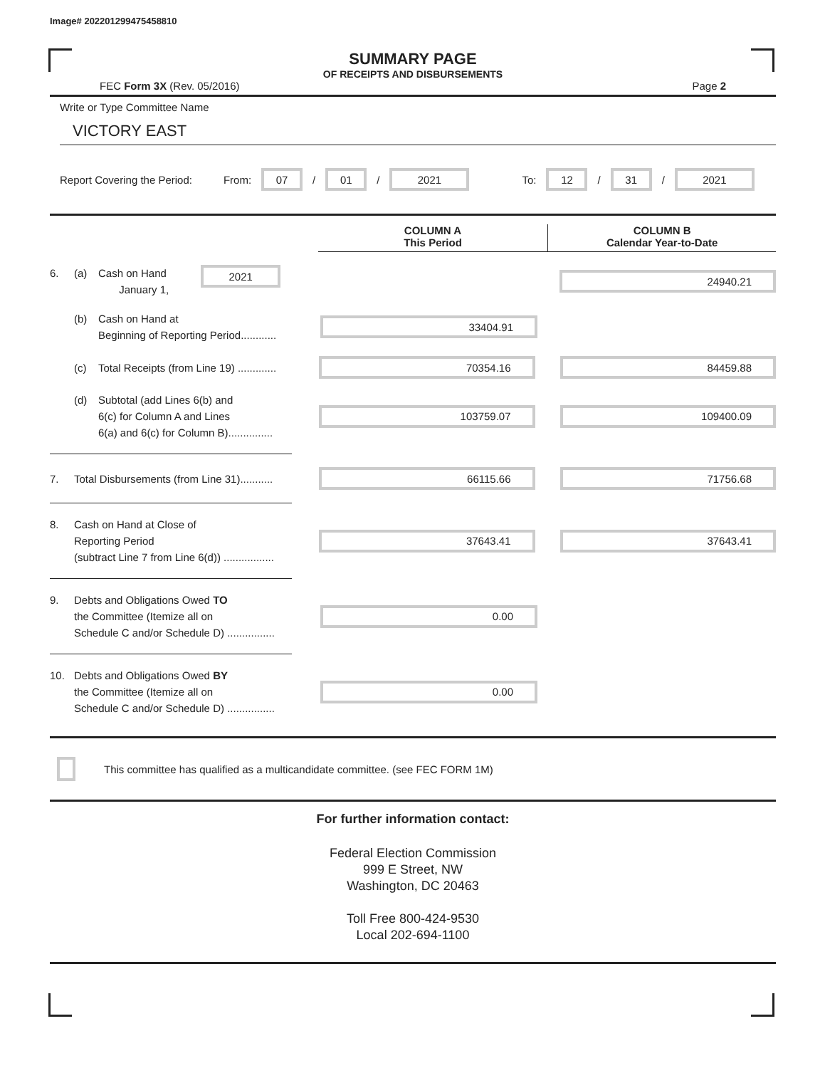Image# 202201299475458810
SUMMARY PAGE
OF RECEIPTS AND DISBURSEMENTS
FEC Form 3X (Rev. 05/2016) Page 2
Write or Type Committee Name
VICTORY EAST
Report Covering the Period: From: 07 / 01 / 2021 To: 12 / 31 / 2021
COLUMN A
This Period
COLUMN B
Calendar Year-to-Date
6. (a) Cash on Hand
January 1, 2021
24940.21
(b) Cash on Hand at
Beginning of Reporting Period............
33404.91
(c) Total Receipts (from Line 19) .............
70354.16 84459.88
(d) Subtotal (add Lines 6(b) and
6(c) for Column A and Lines
6(a) and 6(c) for Column B)...............
103759.07 109400.09
7. Total Disbursements (from Line 31)...........
66115.66 71756.68
8. Cash on Hand at Close of
Reporting Period
(subtract Line 7 from Line 6(d)) .................
37643.41 37643.41
9. Debts and Obligations Owed TO
the Committee (Itemize all on
Schedule C and/or Schedule D) ................
0.00
10. Debts and Obligations Owed BY
the Committee (Itemize all on
Schedule C and/or Schedule D) ................
0.00
This committee has qualified as a multicandidate committee. (see FEC FORM 1M)
For further information contact:
Federal Election Commission
999 E Street, NW
Washington, DC 20463
Toll Free 800-424-9530
Local 202-694-1100